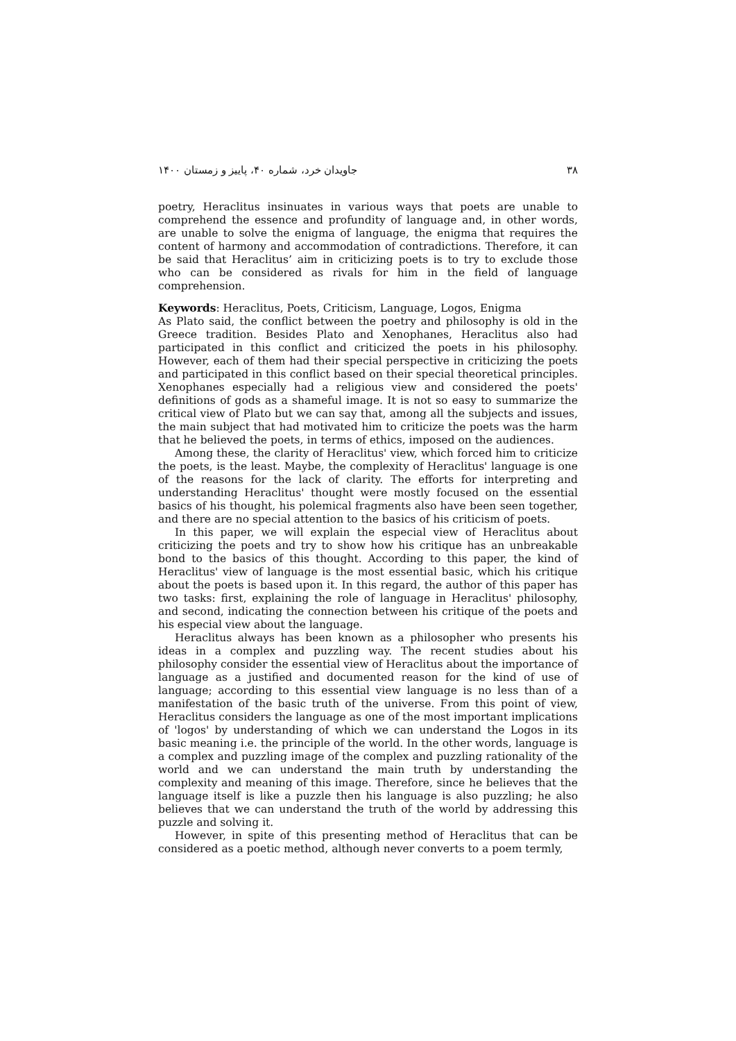۳۸ جاویدان خرد، شماره ۴۰، پاییز و زمستان ۱۴۰۰
poetry, Heraclitus insinuates in various ways that poets are unable to comprehend the essence and profundity of language and, in other words, are unable to solve the enigma of language, the enigma that requires the content of harmony and accommodation of contradictions. Therefore, it can be said that Heraclitus’ aim in criticizing poets is to try to exclude those who can be considered as rivals for him in the field of language comprehension.
Keywords: Heraclitus, Poets, Criticism, Language, Logos, Enigma
As Plato said, the conflict between the poetry and philosophy is old in the Greece tradition. Besides Plato and Xenophanes, Heraclitus also had participated in this conflict and criticized the poets in his philosophy. However, each of them had their special perspective in criticizing the poets and participated in this conflict based on their special theoretical principles. Xenophanes especially had a religious view and considered the poets' definitions of gods as a shameful image. It is not so easy to summarize the critical view of Plato but we can say that, among all the subjects and issues, the main subject that had motivated him to criticize the poets was the harm that he believed the poets, in terms of ethics, imposed on the audiences.
Among these, the clarity of Heraclitus' view, which forced him to criticize the poets, is the least. Maybe, the complexity of Heraclitus' language is one of the reasons for the lack of clarity. The efforts for interpreting and understanding Heraclitus' thought were mostly focused on the essential basics of his thought, his polemical fragments also have been seen together, and there are no special attention to the basics of his criticism of poets.
In this paper, we will explain the especial view of Heraclitus about criticizing the poets and try to show how his critique has an unbreakable bond to the basics of this thought. According to this paper, the kind of Heraclitus' view of language is the most essential basic, which his critique about the poets is based upon it. In this regard, the author of this paper has two tasks: first, explaining the role of language in Heraclitus' philosophy, and second, indicating the connection between his critique of the poets and his especial view about the language.
Heraclitus always has been known as a philosopher who presents his ideas in a complex and puzzling way. The recent studies about his philosophy consider the essential view of Heraclitus about the importance of language as a justified and documented reason for the kind of use of language; according to this essential view language is no less than of a manifestation of the basic truth of the universe. From this point of view, Heraclitus considers the language as one of the most important implications of 'logos' by understanding of which we can understand the Logos in its basic meaning i.e. the principle of the world. In the other words, language is a complex and puzzling image of the complex and puzzling rationality of the world and we can understand the main truth by understanding the complexity and meaning of this image. Therefore, since he believes that the language itself is like a puzzle then his language is also puzzling; he also believes that we can understand the truth of the world by addressing this puzzle and solving it.
However, in spite of this presenting method of Heraclitus that can be considered as a poetic method, although never converts to a poem termly,